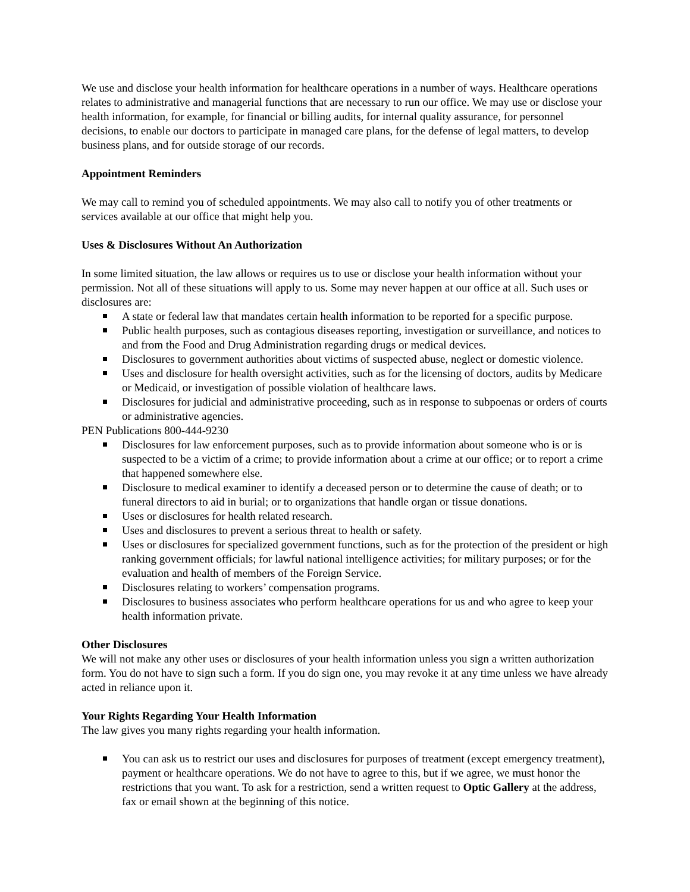We use and disclose your health information for healthcare operations in a number of ways. Healthcare operations relates to administrative and managerial functions that are necessary to run our office. We may use or disclose your health information, for example, for financial or billing audits, for internal quality assurance, for personnel decisions, to enable our doctors to participate in managed care plans, for the defense of legal matters, to develop business plans, and for outside storage of our records.
Appointment Reminders
We may call to remind you of scheduled appointments. We may also call to notify you of other treatments or services available at our office that might help you.
Uses & Disclosures Without An Authorization
In some limited situation, the law allows or requires us to use or disclose your health information without your permission. Not all of these situations will apply to us. Some may never happen at our office at all. Such uses or disclosures are:
A state or federal law that mandates certain health information to be reported for a specific purpose.
Public health purposes, such as contagious diseases reporting, investigation or surveillance, and notices to and from the Food and Drug Administration regarding drugs or medical devices.
Disclosures to government authorities about victims of suspected abuse, neglect or domestic violence.
Uses and disclosure for health oversight activities, such as for the licensing of doctors, audits by Medicare or Medicaid, or investigation of possible violation of healthcare laws.
Disclosures for judicial and administrative proceeding, such as in response to subpoenas or orders of courts or administrative agencies.
PEN Publications 800-444-9230
Disclosures for law enforcement purposes, such as to provide information about someone who is or is suspected to be a victim of a crime; to provide information about a crime at our office; or to report a crime that happened somewhere else.
Disclosure to medical examiner to identify a deceased person or to determine the cause of death; or to funeral directors to aid in burial; or to organizations that handle organ or tissue donations.
Uses or disclosures for health related research.
Uses and disclosures to prevent a serious threat to health or safety.
Uses or disclosures for specialized government functions, such as for the protection of the president or high ranking government officials; for lawful national intelligence activities; for military purposes; or for the evaluation and health of members of the Foreign Service.
Disclosures relating to workers’ compensation programs.
Disclosures to business associates who perform healthcare operations for us and who agree to keep your health information private.
Other Disclosures
We will not make any other uses or disclosures of your health information unless you sign a written authorization form. You do not have to sign such a form. If you do sign one, you may revoke it at any time unless we have already acted in reliance upon it.
Your Rights Regarding Your Health Information
The law gives you many rights regarding your health information.
You can ask us to restrict our uses and disclosures for purposes of treatment (except emergency treatment), payment or healthcare operations. We do not have to agree to this, but if we agree, we must honor the restrictions that you want. To ask for a restriction, send a written request to Optic Gallery at the address, fax or email shown at the beginning of this notice.